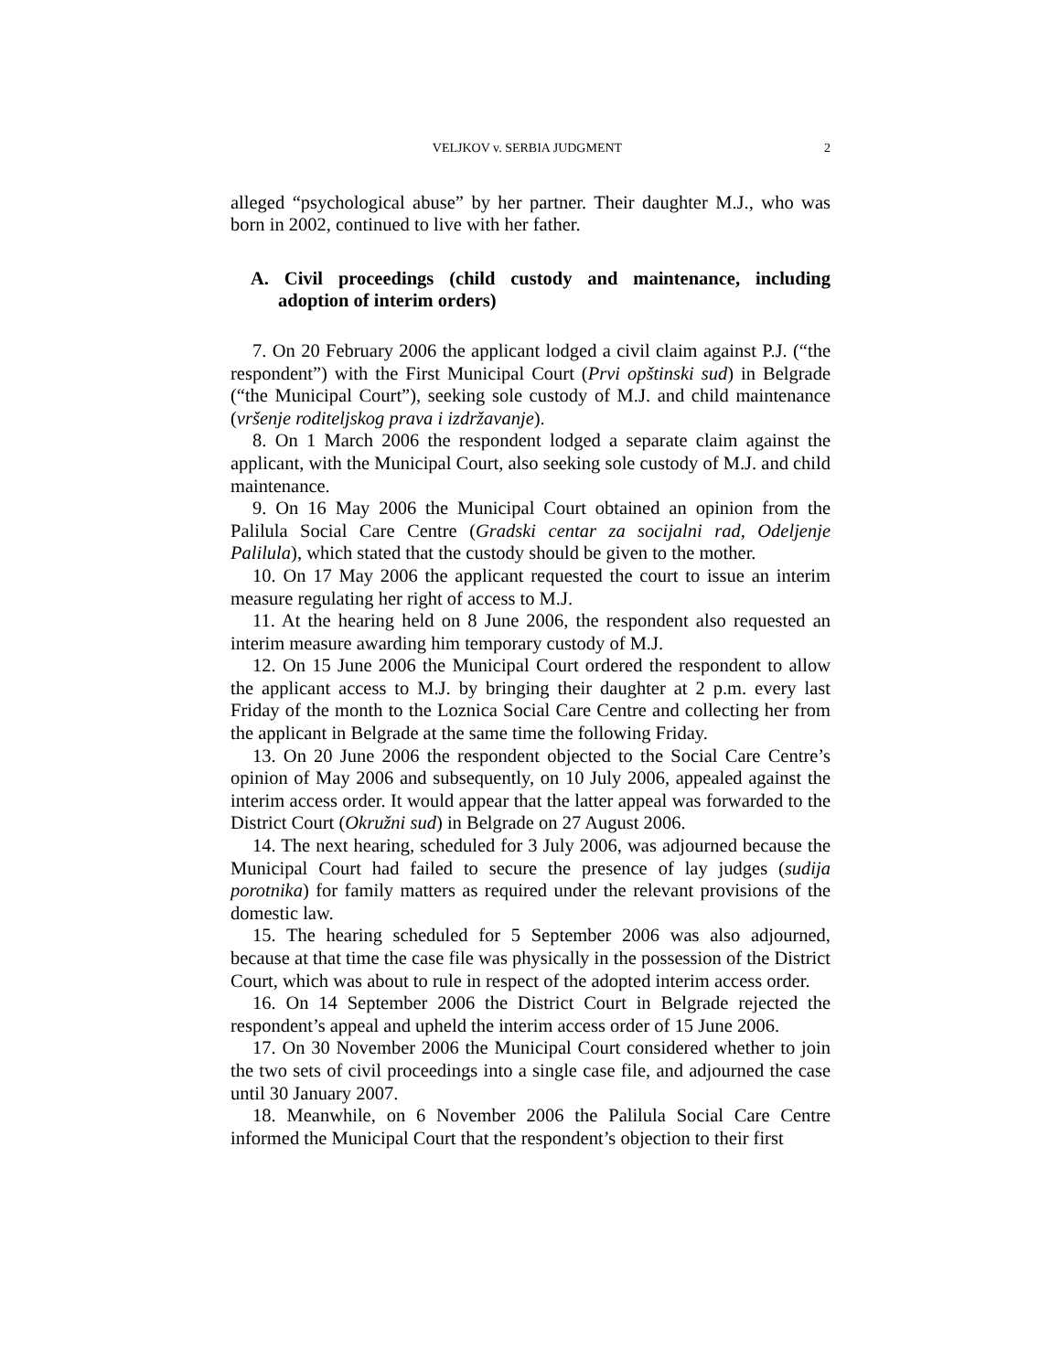VELJKOV v. SERBIA JUDGMENT 2
alleged “psychological abuse” by her partner. Their daughter M.J., who was born in 2002, continued to live with her father.
A. Civil proceedings (child custody and maintenance, including adoption of interim orders)
7. On 20 February 2006 the applicant lodged a civil claim against P.J. (“the respondent”) with the First Municipal Court (Prvi opštinski sud) in Belgrade (“the Municipal Court”), seeking sole custody of M.J. and child maintenance (vršenje roditeljskog prava i izdržavanje).
8. On 1 March 2006 the respondent lodged a separate claim against the applicant, with the Municipal Court, also seeking sole custody of M.J. and child maintenance.
9. On 16 May 2006 the Municipal Court obtained an opinion from the Palilula Social Care Centre (Gradski centar za socijalni rad, Odeljenje Palilula), which stated that the custody should be given to the mother.
10. On 17 May 2006 the applicant requested the court to issue an interim measure regulating her right of access to M.J.
11. At the hearing held on 8 June 2006, the respondent also requested an interim measure awarding him temporary custody of M.J.
12. On 15 June 2006 the Municipal Court ordered the respondent to allow the applicant access to M.J. by bringing their daughter at 2 p.m. every last Friday of the month to the Loznica Social Care Centre and collecting her from the applicant in Belgrade at the same time the following Friday.
13. On 20 June 2006 the respondent objected to the Social Care Centre’s opinion of May 2006 and subsequently, on 10 July 2006, appealed against the interim access order. It would appear that the latter appeal was forwarded to the District Court (Okružni sud) in Belgrade on 27 August 2006.
14. The next hearing, scheduled for 3 July 2006, was adjourned because the Municipal Court had failed to secure the presence of lay judges (sudija porotnika) for family matters as required under the relevant provisions of the domestic law.
15. The hearing scheduled for 5 September 2006 was also adjourned, because at that time the case file was physically in the possession of the District Court, which was about to rule in respect of the adopted interim access order.
16. On 14 September 2006 the District Court in Belgrade rejected the respondent’s appeal and upheld the interim access order of 15 June 2006.
17. On 30 November 2006 the Municipal Court considered whether to join the two sets of civil proceedings into a single case file, and adjourned the case until 30 January 2007.
18. Meanwhile, on 6 November 2006 the Palilula Social Care Centre informed the Municipal Court that the respondent’s objection to their first